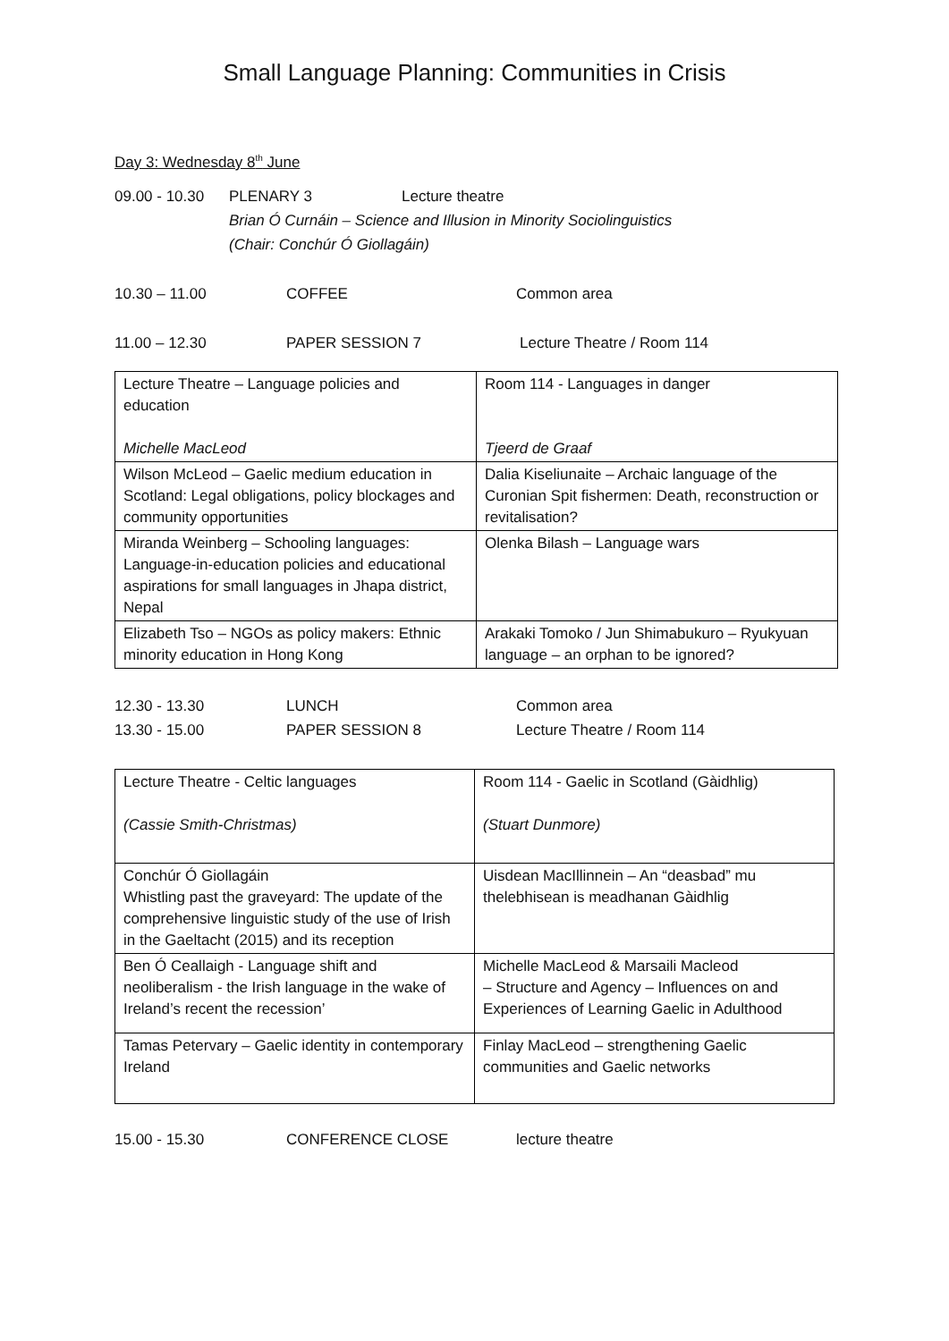Small Language Planning: Communities in Crisis
Day 3: Wednesday 8<sup>th</sup> June
09.00 - 10.30 PLENARY 3 Lecture theatre
Brian Ó Curnáin – Science and Illusion in Minority Sociolinguistics
(Chair: Conchúr Ó Giollagáin)
10.30 – 11.00 COFFEE Common area
11.00 – 12.30 PAPER SESSION 7 Lecture Theatre / Room 114
| Lecture Theatre – Language policies and education Michelle MacLeod | Room 114 - Languages in danger Tjeerd de Graaf |
| Wilson McLeod – Gaelic medium education in Scotland: Legal obligations, policy blockages and community opportunities | Dalia Kiseliunaite – Archaic language of the Curonian Spit fishermen: Death, reconstruction or revitalisation? |
| Miranda Weinberg – Schooling languages: Language-in-education policies and educational aspirations for small languages in Jhapa district, Nepal | Olenka Bilash – Language wars |
| Elizabeth Tso – NGOs as policy makers: Ethnic minority education in Hong Kong | Arakaki Tomoko / Jun Shimabukuro – Ryukyuan language – an orphan to be ignored? |
12.30 - 13.30 LUNCH Common area
13.30 - 15.00 PAPER SESSION 8 Lecture Theatre / Room 114
| Lecture Theatre - Celtic languages (Cassie Smith-Christmas) | Room 114 - Gaelic in Scotland (Gàidhlig) (Stuart Dunmore) |
| Conchúr Ó Giollagáin Whistling past the graveyard: The update of the comprehensive linguistic study of the use of Irish in the Gaeltacht (2015) and its reception | Uisdean MacIllinnein – An “deasbad” mu thelebhisean is meadhanan Gàidhlig |
| Ben Ó Ceallaigh - Language shift and neoliberalism - the Irish language in the wake of Ireland’s recent the recession’ | Michelle MacLeod & Marsaili Macleod – Structure and Agency – Influences on and Experiences of Learning Gaelic in Adulthood |
| Tamas Petervary – Gaelic identity in contemporary Ireland | Finlay MacLeod – strengthening Gaelic communities and Gaelic networks |
15.00 - 15.30 CONFERENCE CLOSE lecture theatre